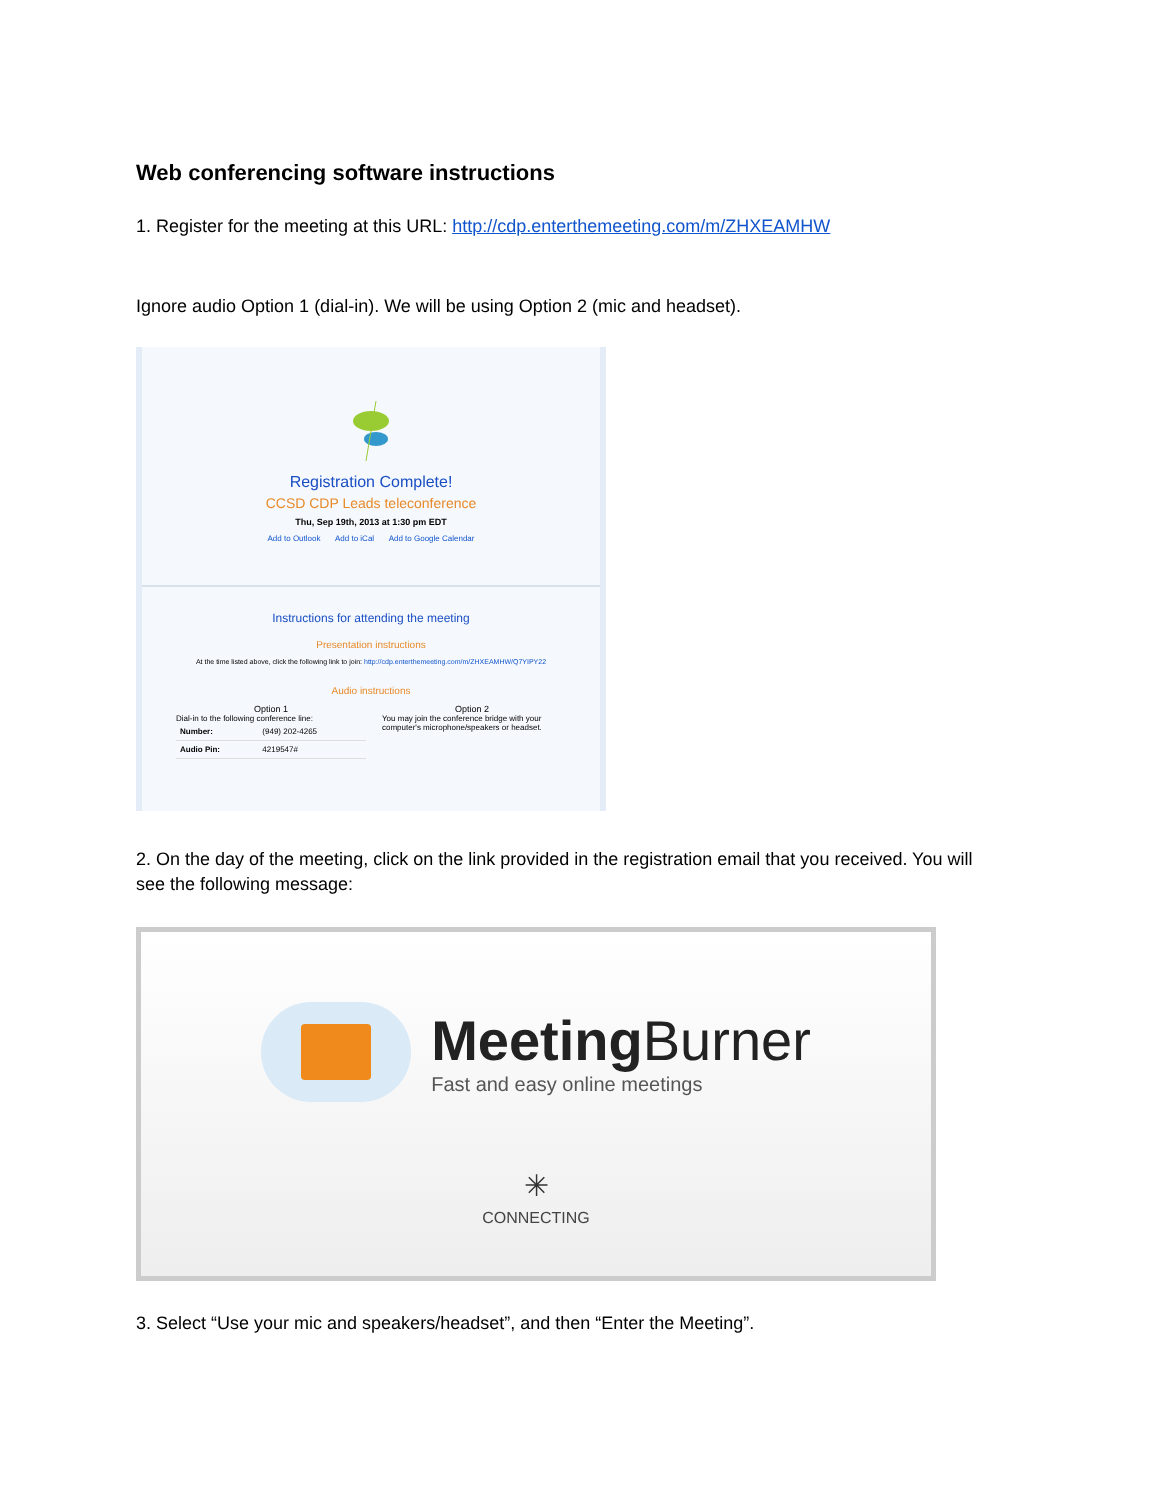Web conferencing software instructions
1. Register for the meeting at this URL: http://cdp.enterthemeeting.com/m/ZHXEAMHW
Ignore audio Option 1 (dial-in). We will be using Option 2 (mic and headset).
Registration Complete!
CCSD CDP Leads teleconference
Thu, Sep 19th, 2013 at 1:30 pm EDT
Add to Outlook Add to iCal Add to Google Calendar
Instructions for attending the meeting
Presentation instructions
At the time listed above, click the following link to join: http://cdp.enterthemeeting.com/m/ZHXEAMHW/Q7YIPY22
Audio instructions
Option 1
Dial-in to the following conference line:
| Number: | (949) 202-4265 |
| Audio Pin: | 4219547# |
Option 2
You may join the conference bridge with your computer's microphone/speakers or headset.
2. On the day of the meeting, click on the link provided in the registration email that you received. You will see the following message:
Meeting Burner
Fast and easy online meetings
✳
CONNECTING
3. Select “Use your mic and speakers/headset”, and then “Enter the Meeting”.